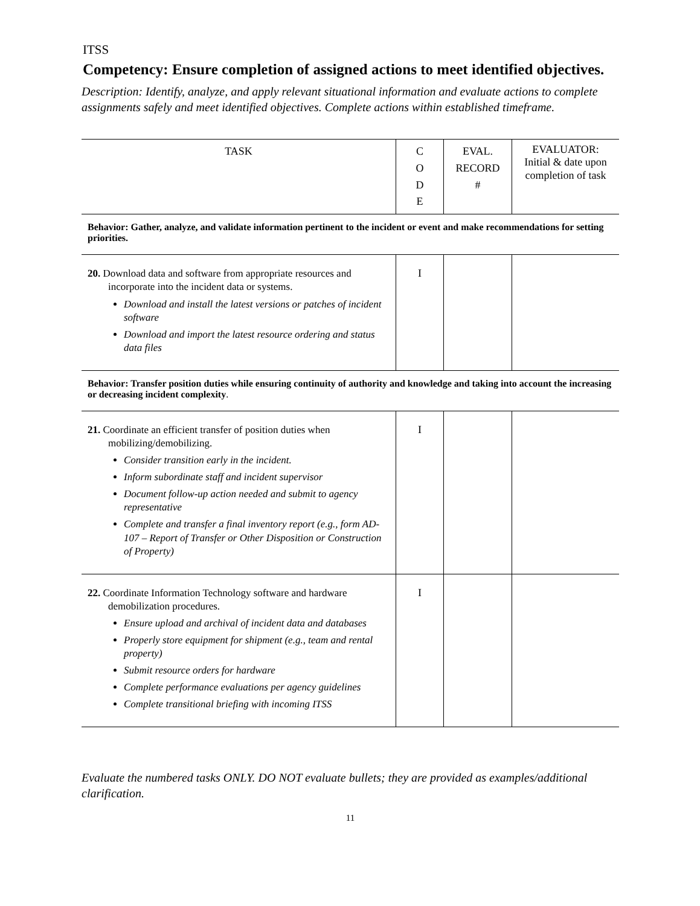ITSS
Competency: Ensure completion of assigned actions to meet identified objectives.
Description: Identify, analyze, and apply relevant situational information and evaluate actions to complete assignments safely and meet identified objectives. Complete actions within established timeframe.
| TASK | C O D E | EVAL. RECORD # | EVALUATOR: Initial & date upon completion of task |
| --- | --- | --- | --- |
| Behavior: Gather, analyze, and validate information pertinent to the incident or event and make recommendations for setting priorities. | | | |
| 20. Download data and software from appropriate resources and incorporate into the incident data or systems. Download and install the latest versions or patches of incident software Download and import the latest resource ordering and status data files | I | | |
| Behavior: Transfer position duties while ensuring continuity of authority and knowledge and taking into account the increasing or decreasing incident complexity . | | | |
| 21. Coordinate an efficient transfer of position duties when mobilizing/demobilizing. Consider transition early in the incident. Inform subordinate staff and incident supervisor Document follow-up action needed and submit to agency representative Complete and transfer a final inventory report (e.g., form AD-107 – Report of Transfer or Other Disposition or Construction of Property) | I | | |
| 22. Coordinate Information Technology software and hardware demobilization procedures. Ensure upload and archival of incident data and databases Properly store equipment for shipment (e.g., team and rental property) Submit resource orders for hardware Complete performance evaluations per agency guidelines Complete transitional briefing with incoming ITSS | I | | |
Evaluate the numbered tasks ONLY. DO NOT evaluate bullets; they are provided as examples/additional clarification.
11